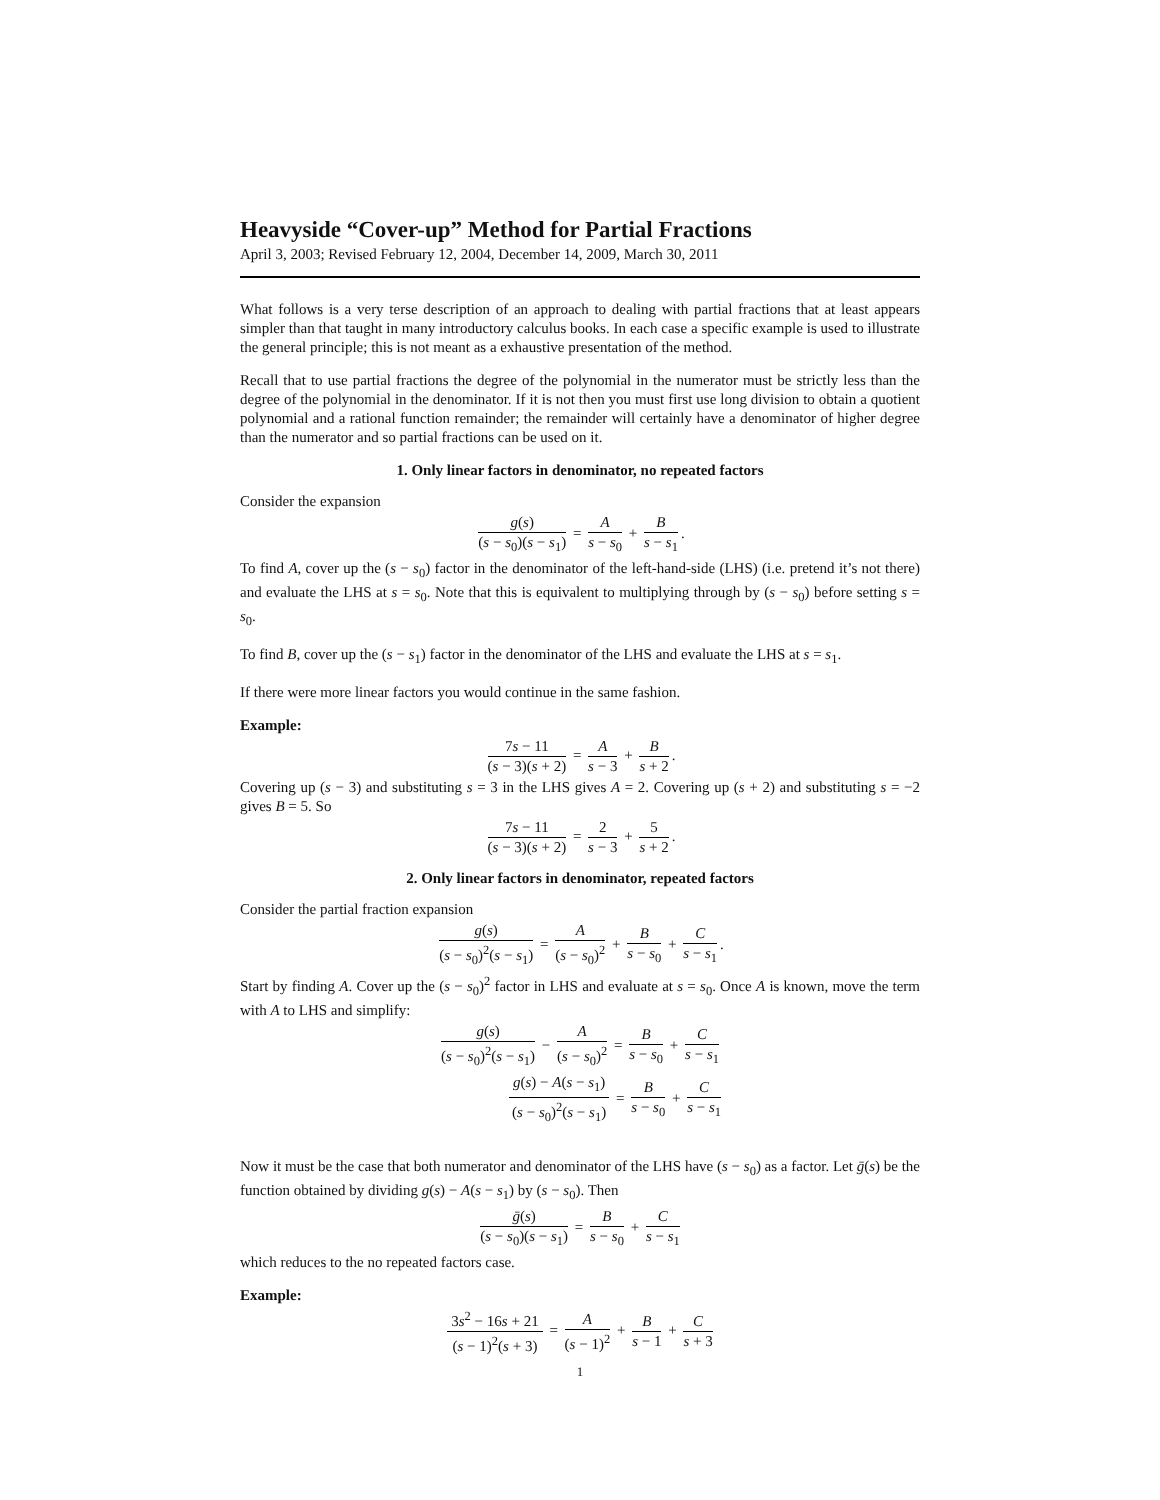Heavyside “Cover-up” Method for Partial Fractions
April 3, 2003; Revised February 12, 2004, December 14, 2009, March 30, 2011
What follows is a very terse description of an approach to dealing with partial fractions that at least appears simpler than that taught in many introductory calculus books. In each case a specific example is used to illustrate the general principle; this is not meant as a exhaustive presentation of the method.
Recall that to use partial fractions the degree of the polynomial in the numerator must be strictly less than the degree of the polynomial in the denominator. If it is not then you must first use long division to obtain a quotient polynomial and a rational function remainder; the remainder will certainly have a denominator of higher degree than the numerator and so partial fractions can be used on it.
1. Only linear factors in denominator, no repeated factors
Consider the expansion
g(s) (s − s<sub>0</sub>)(s − s<sub>1</sub>) = A s − s<sub>0</sub> + B s − s<sub>1</sub>.
To find A, cover up the (s − s<sub>0</sub>) factor in the denominator of the left-hand-side (LHS) (i.e. pretend it’s not there) and evaluate the LHS at s = s<sub>0</sub>. Note that this is equivalent to multiplying through by (s − s<sub>0</sub>) before setting s = s<sub>0</sub>.
To find B, cover up the (s − s<sub>1</sub>) factor in the denominator of the LHS and evaluate the LHS at s = s<sub>1</sub>.
If there were more linear factors you would continue in the same fashion.
Example:
7s − 11 (s − 3)(s + 2) = A s − 3 + B s + 2.
Covering up (s − 3) and substituting s = 3 in the LHS gives A = 2. Covering up (s + 2) and substituting s = −2 gives B = 5. So
7s − 11 (s − 3)(s + 2) = 2 s − 3 + 5 s + 2.
2. Only linear factors in denominator, repeated factors
Consider the partial fraction expansion
g(s) (s − s<sub>0</sub>)<sup>2</sup>(s − s<sub>1</sub>) = A (s − s<sub>0</sub>)<sup>2</sup> + B s − s<sub>0</sub> + C s − s<sub>1</sub>.
Start by finding A. Cover up the (s − s<sub>0</sub>)<sup>2</sup> factor in LHS and evaluate at s = s<sub>0</sub>. Once A is known, move the term with A to LHS and simplify:
g(s) (s − s<sub>0</sub>)<sup>2</sup>(s − s<sub>1</sub>) − A (s − s<sub>0</sub>)<sup>2</sup> = B s − s<sub>0</sub> + C s − s<sub>1</sub>
g(s) − A(s − s<sub>1</sub>) (s − s<sub>0</sub>)<sup>2</sup>(s − s<sub>1</sub>) = B s − s<sub>0</sub> + C s − s<sub>1</sub>
Now it must be the case that both numerator and denominator of the LHS have (s − s<sub>0</sub>) as a factor. Let ḡ(s) be the function obtained by dividing g(s) − A(s − s<sub>1</sub>) by (s − s<sub>0</sub>). Then
ḡ(s) (s − s<sub>0</sub>)(s − s<sub>1</sub>) = B s − s<sub>0</sub> + C s − s<sub>1</sub>
which reduces to the no repeated factors case.
Example:
3s<sup>2</sup> − 16s + 21 (s − 1)<sup>2</sup>(s + 3) = A (s − 1)<sup>2</sup> + B s − 1 + C s + 3
1